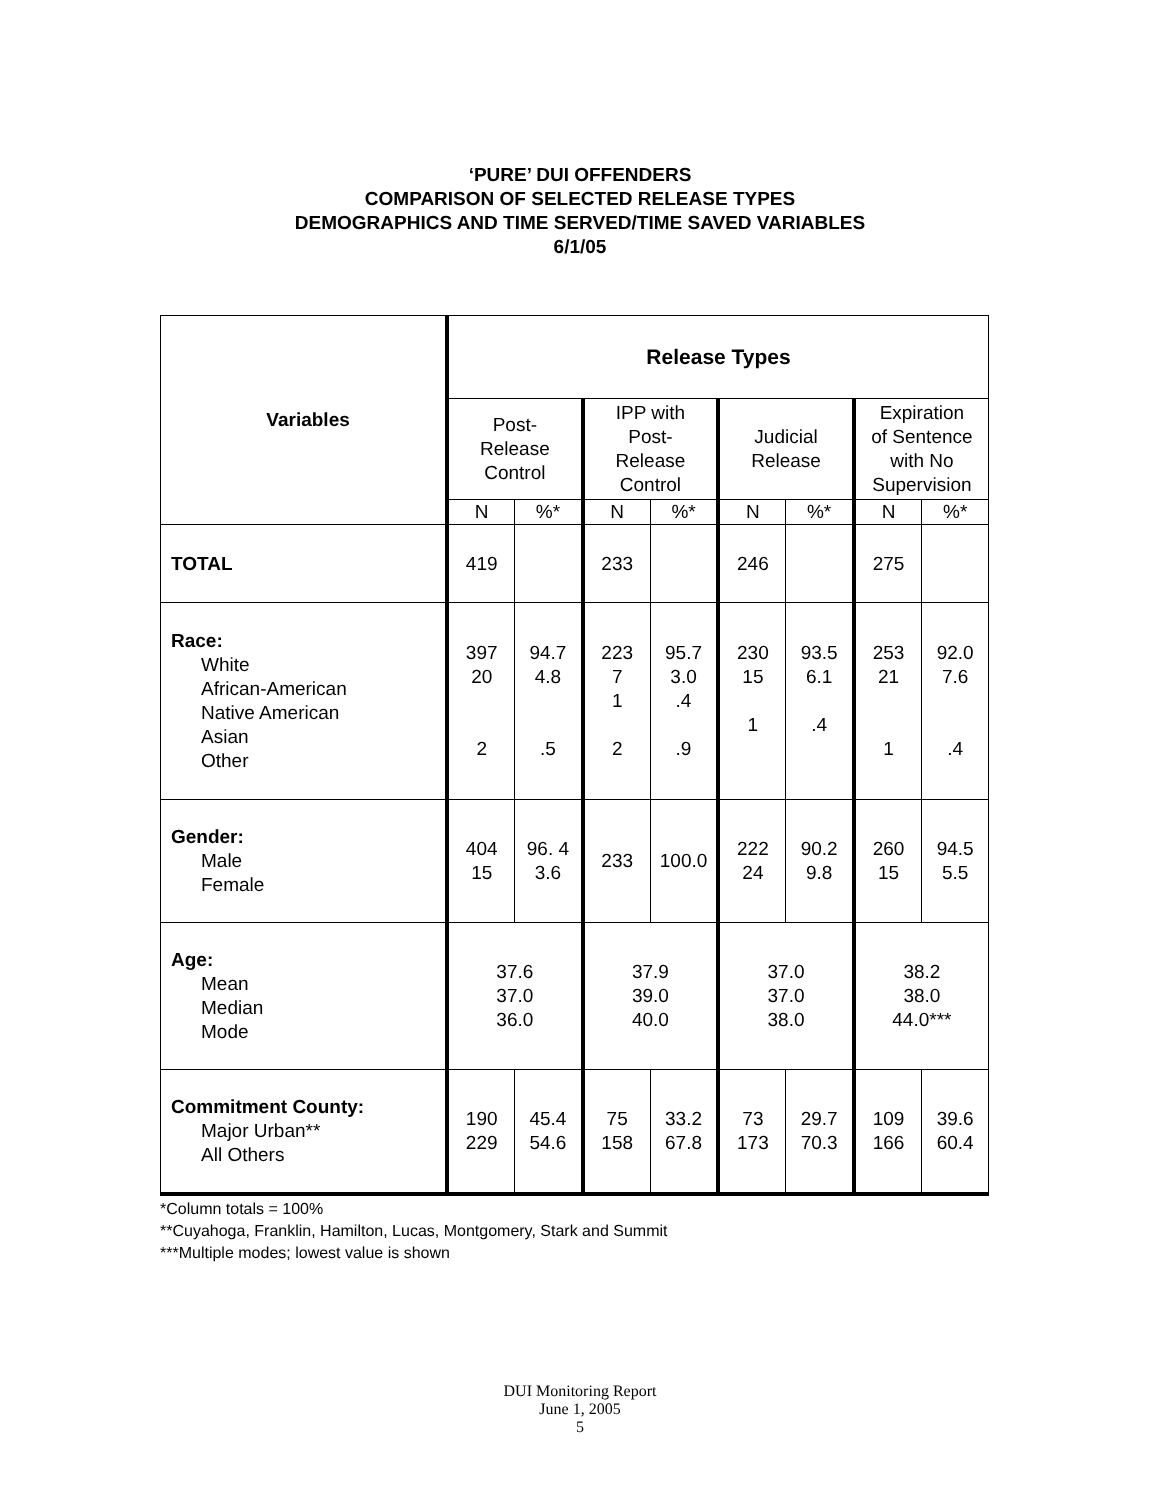‘PURE’ DUI OFFENDERS
COMPARISON OF SELECTED RELEASE TYPES
DEMOGRAPHICS AND TIME SERVED/TIME SAVED VARIABLES
6/1/05
| Variables | Release Types | | | | | | | |
| --- | --- | --- | --- | --- | --- | --- | --- | --- |
| | Post- Release Control | | IPP with Post- Release Control | | Judicial Release | | Expiration of Sentence with No Supervision | |
| | N | %* | N | %* | N | %* | N | %* |
| TOTAL | 419 | | 233 | | 246 | | 275 | |
| Race: White African-American Native American Asian Other | 397 20 2 | 94.7 4.8 .5 | 223 7 1 2 | 95.7 3.0 .4 .9 | 230 15 1 | 93.5 6.1 .4 | 253 21 1 | 92.0 7.6 .4 |
| Gender: Male Female | 404 15 | 96. 4 3.6 | 233 | 100.0 | 222 24 | 90.2 9.8 | 260 15 | 94.5 5.5 |
| Age: Mean Median Mode | 37.6 37.0 36.0 | | 37.9 39.0 40.0 | | 37.0 37.0 38.0 | | 38.2 38.0 44.0*** | |
| Commitment County: Major Urban** All Others | 190 229 | 45.4 54.6 | 75 158 | 33.2 67.8 | 73 173 | 29.7 70.3 | 109 166 | 39.6 60.4 |
*Column totals = 100%
**Cuyahoga, Franklin, Hamilton, Lucas, Montgomery, Stark and Summit
***Multiple modes; lowest value is shown
DUI Monitoring Report
June 1, 2005
5